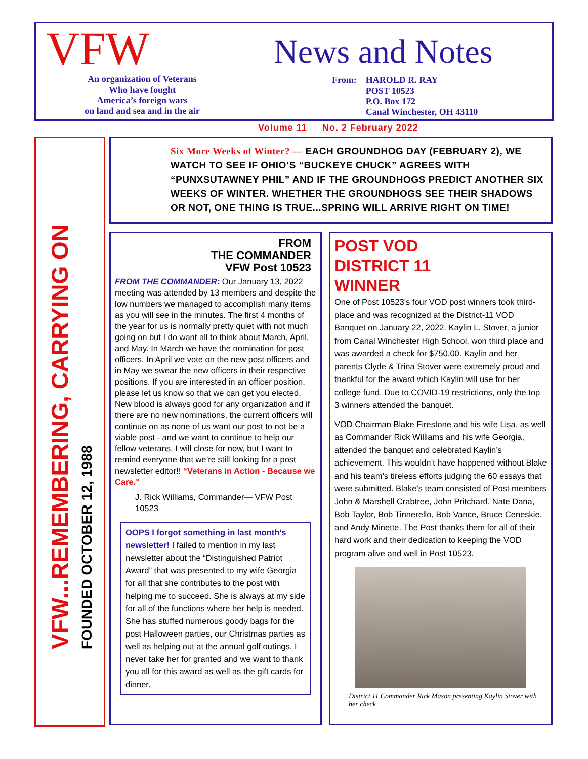VFW
An organization of Veterans
Who have fought
America’s foreign wars
on land and sea and in the air
News and Notes
From: HAROLD R. RAY
POST 10523
P.O. Box 172
Canal Winchester, OH 43110
Volume 11 No. 2 February 2022
VFW...REMEMBERING, CARRYING ON FOUNDED OCTOBER 12, 1988
Six More Weeks of Winter? — EACH GROUNDHOG DAY (FEBRUARY 2), WE WATCH TO SEE IF OHIO’S “BUCKEYE CHUCK” AGREES WITH “PUNXSUTAWNEY PHIL” AND IF THE GROUNDHOGS PREDICT ANOTHER SIX WEEKS OF WINTER. WHETHER THE GROUNDHOGS SEE THEIR SHADOWS OR NOT, ONE THING IS TRUE...SPRING WILL ARRIVE RIGHT ON TIME!
FROM
THE COMMANDER
VFW Post 10523
FROM THE COMMANDER: Our January 13, 2022 meeting was attended by 13 members and despite the low numbers we managed to accomplish many items as you will see in the minutes. The first 4 months of the year for us is normally pretty quiet with not much going on but I do want all to think about March, April, and May. In March we have the nomination for post officers, In April we vote on the new post officers and in May we swear the new officers in their respective positions. If you are interested in an officer position, please let us know so that we can get you elected. New blood is always good for any organization and if there are no new nominations, the current officers will continue on as none of us want our post to not be a viable post - and we want to continue to help our fellow veterans. I will close for now, but I want to remind everyone that we’re still looking for a post newsletter editor!! “Veterans in Action - Because we Care."
J. Rick Williams, Commander— VFW Post 10523
OOPS I forgot something in last month’s newsletter! I failed to mention in my last newsletter about the “Distinguished Patriot Award” that was presented to my wife Georgia for all that she contributes to the post with helping me to succeed. She is always at my side for all of the functions where her help is needed. She has stuffed numerous goody bags for the post Halloween parties, our Christmas parties as well as helping out at the annual golf outings. I never take her for granted and we want to thank you all for this award as well as the gift cards for dinner.
POST VOD DISTRICT 11 WINNER
One of Post 10523’s four VOD post winners took third-place and was recognized at the District-11 VOD Banquet on January 22, 2022. Kaylin L. Stover, a junior from Canal Winchester High School, won third place and was awarded a check for $750.00. Kaylin and her parents Clyde & Trina Stover were extremely proud and thankful for the award which Kaylin will use for her college fund. Due to COVID-19 restrictions, only the top 3 winners attended the banquet.
VOD Chairman Blake Firestone and his wife Lisa, as well as Commander Rick Williams and his wife Georgia, attended the banquet and celebrated Kaylin’s achievement. This wouldn’t have happened without Blake and his team’s tireless efforts judging the 60 essays that were submitted. Blake’s team consisted of Post members John & Marshell Crabtree, John Pritchard, Nate Dana, Bob Taylor, Bob Tinnerello, Bob Vance, Bruce Ceneskie, and Andy Minette. The Post thanks them for all of their hard work and their dedication to keeping the VOD program alive and well in Post 10523.
District 11 Commander Rick Mason presenting Kaylin Stover with her check